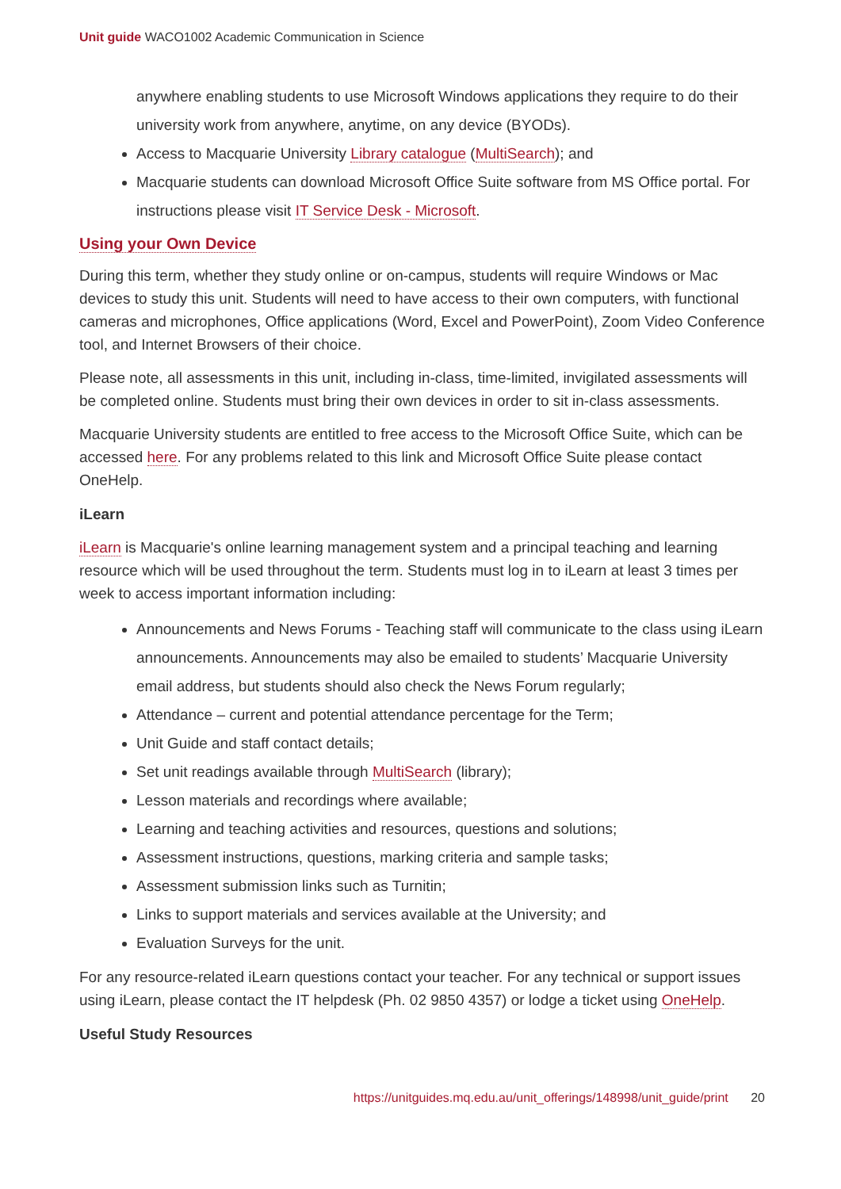Unit guide WACO1002 Academic Communication in Science
anywhere enabling students to use Microsoft Windows applications they require to do their university work from anywhere, anytime, on any device (BYODs).
Access to Macquarie University Library catalogue (MultiSearch); and
Macquarie students can download Microsoft Office Suite software from MS Office portal. For instructions please visit IT Service Desk - Microsoft.
Using your Own Device
During this term, whether they study online or on-campus, students will require Windows or Mac devices to study this unit. Students will need to have access to their own computers, with functional cameras and microphones, Office applications (Word, Excel and PowerPoint), Zoom Video Conference tool, and Internet Browsers of their choice.
Please note, all assessments in this unit, including in-class, time-limited, invigilated assessments will be completed online. Students must bring their own devices in order to sit in-class assessments.
Macquarie University students are entitled to free access to the Microsoft Office Suite, which can be accessed here. For any problems related to this link and Microsoft Office Suite please contact OneHelp.
iLearn
iLearn is Macquarie's online learning management system and a principal teaching and learning resource which will be used throughout the term. Students must log in to iLearn at least 3 times per week to access important information including:
Announcements and News Forums - Teaching staff will communicate to the class using iLearn announcements. Announcements may also be emailed to students’ Macquarie University email address, but students should also check the News Forum regularly;
Attendance – current and potential attendance percentage for the Term;
Unit Guide and staff contact details;
Set unit readings available through MultiSearch (library);
Lesson materials and recordings where available;
Learning and teaching activities and resources, questions and solutions;
Assessment instructions, questions, marking criteria and sample tasks;
Assessment submission links such as Turnitin;
Links to support materials and services available at the University; and
Evaluation Surveys for the unit.
For any resource-related iLearn questions contact your teacher. For any technical or support issues using iLearn, please contact the IT helpdesk (Ph. 02 9850 4357) or lodge a ticket using OneHelp.
Useful Study Resources
https://unitguides.mq.edu.au/unit_offerings/148998/unit_guide/print 20